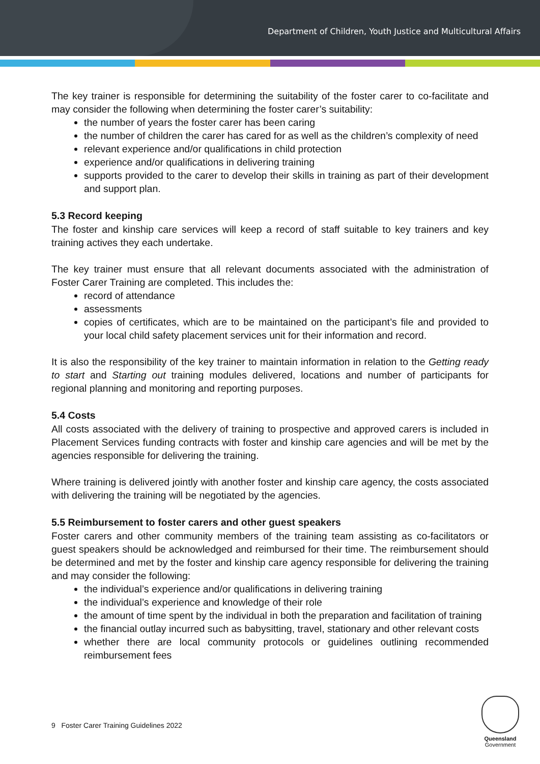Department of Children, Youth Justice and Multicultural Affairs
The key trainer is responsible for determining the suitability of the foster carer to co-facilitate and may consider the following when determining the foster carer’s suitability:
the number of years the foster carer has been caring
the number of children the carer has cared for as well as the children’s complexity of need
relevant experience and/or qualifications in child protection
experience and/or qualifications in delivering training
supports provided to the carer to develop their skills in training as part of their development and support plan.
5.3 Record keeping
The foster and kinship care services will keep a record of staff suitable to key trainers and key training actives they each undertake.
The key trainer must ensure that all relevant documents associated with the administration of Foster Carer Training are completed. This includes the:
record of attendance
assessments
copies of certificates, which are to be maintained on the participant’s file and provided to your local child safety placement services unit for their information and record.
It is also the responsibility of the key trainer to maintain information in relation to the Getting ready to start and Starting out training modules delivered, locations and number of participants for regional planning and monitoring and reporting purposes.
5.4 Costs
All costs associated with the delivery of training to prospective and approved carers is included in Placement Services funding contracts with foster and kinship care agencies and will be met by the agencies responsible for delivering the training.
Where training is delivered jointly with another foster and kinship care agency, the costs associated with delivering the training will be negotiated by the agencies.
5.5 Reimbursement to foster carers and other guest speakers
Foster carers and other community members of the training team assisting as co-facilitators or guest speakers should be acknowledged and reimbursed for their time. The reimbursement should be determined and met by the foster and kinship care agency responsible for delivering the training and may consider the following:
the individual’s experience and/or qualifications in delivering training
the individual’s experience and knowledge of their role
the amount of time spent by the individual in both the preparation and facilitation of training
the financial outlay incurred such as babysitting, travel, stationary and other relevant costs
whether there are local community protocols or guidelines outlining recommended reimbursement fees
9 Foster Carer Training Guidelines 2022
Queensland
Government